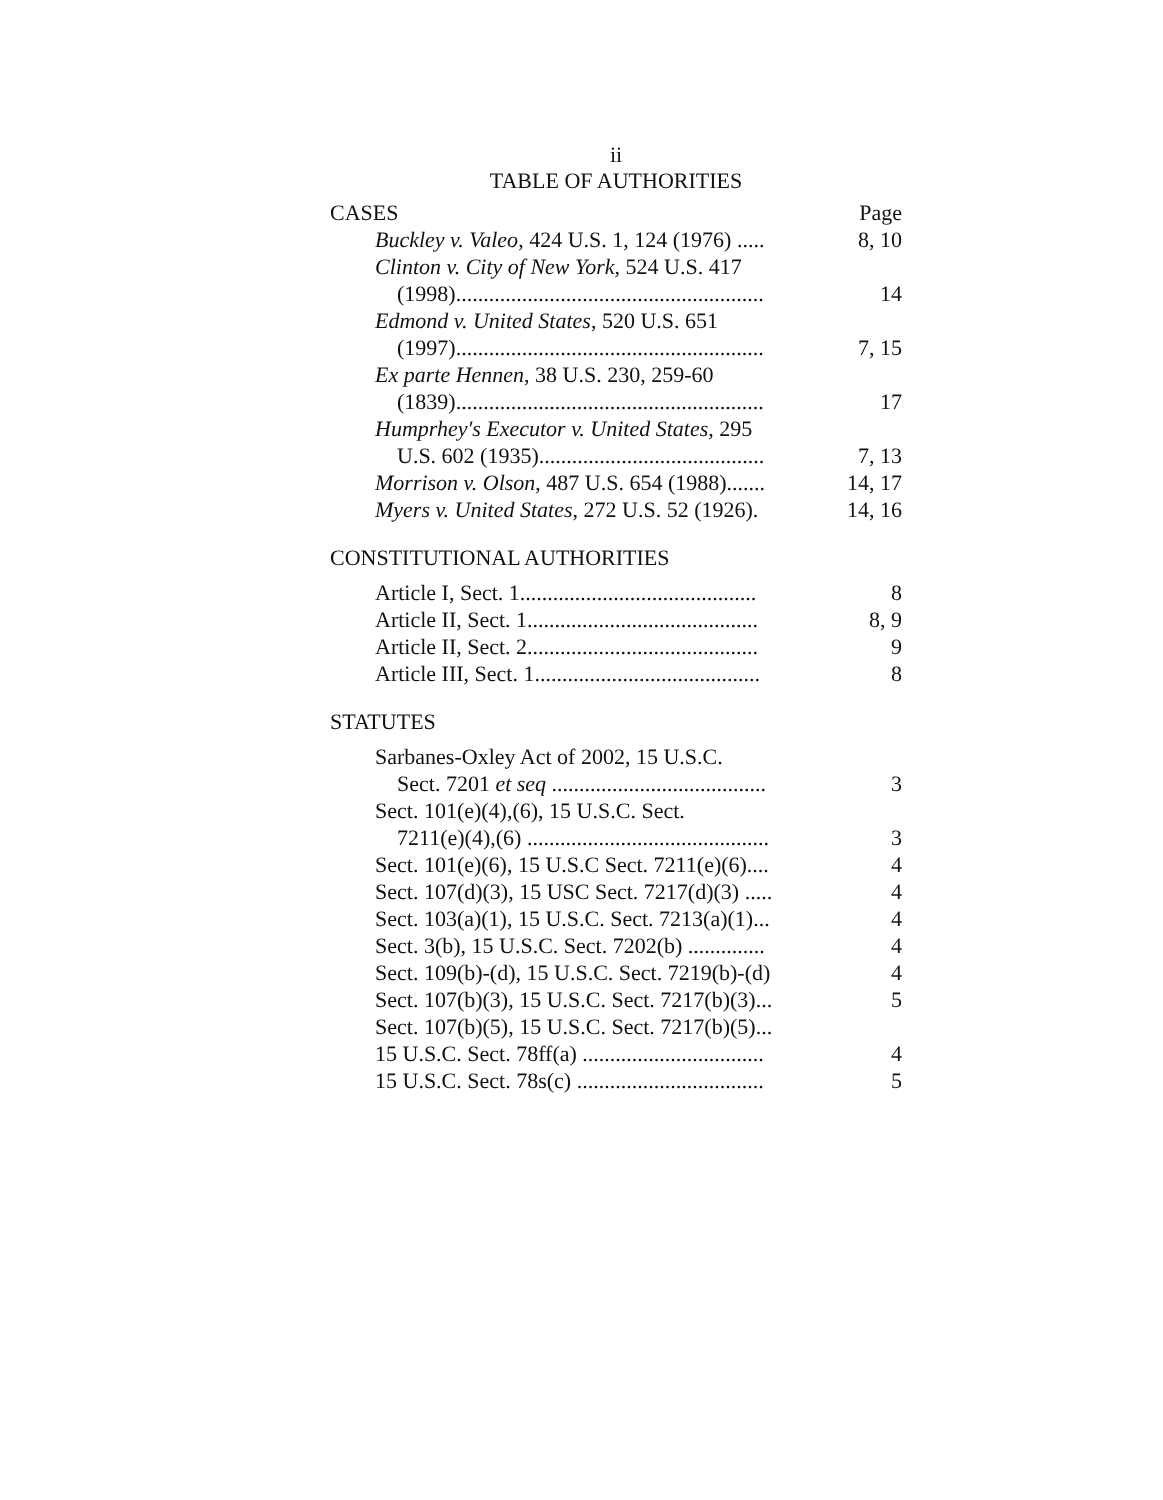ii
TABLE OF AUTHORITIES
CASES Page
| Buckley v. Valeo , 424 U.S. 1, 124 (1976) ..... | 8, 10 |
| Clinton v. City of New York , 524 U.S. 417 (1998)........................................................ | 14 |
| Edmond v. United States , 520 U.S. 651 (1997)........................................................ | 7, 15 |
| Ex parte Hennen , 38 U.S. 230, 259-60 (1839)........................................................ | 17 |
| Humprhey's Executor v. United States , 295 U.S. 602 (1935)......................................... | 7, 13 |
| Morrison v. Olson , 487 U.S. 654 (1988)....... | 14, 17 |
| Myers v. United States , 272 U.S. 52 (1926). | 14, 16 |
CONSTITUTIONAL AUTHORITIES
| Article I, Sect. 1........................................... | 8 |
| Article II, Sect. 1.......................................... | 8, 9 |
| Article II, Sect. 2.......................................... | 9 |
| Article III, Sect. 1......................................... | 8 |
STATUTES
| Sarbanes-Oxley Act of 2002, 15 U.S.C. Sect. 7201 et seq ....................................... | 3 |
| Sect. 101(e)(4),(6), 15 U.S.C. Sect. 7211(e)(4),(6) ............................................ | 3 |
| Sect. 101(e)(6), 15 U.S.C Sect. 7211(e)(6).... | 4 |
| Sect. 107(d)(3), 15 USC Sect. 7217(d)(3) ..... | 4 |
| Sect. 103(a)(1), 15 U.S.C. Sect. 7213(a)(1)... | 4 |
| Sect. 3(b), 15 U.S.C. Sect. 7202(b) .............. | 4 |
| Sect. 109(b)-(d), 15 U.S.C. Sect. 7219(b)-(d) | 4 |
| Sect. 107(b)(3), 15 U.S.C. Sect. 7217(b)(3)... | 5 |
| Sect. 107(b)(5), 15 U.S.C. Sect. 7217(b)(5)... | |
| 15 U.S.C. Sect. 78ff(a) ................................. | 4 |
| 15 U.S.C. Sect. 78s(c) .................................. | 5 |